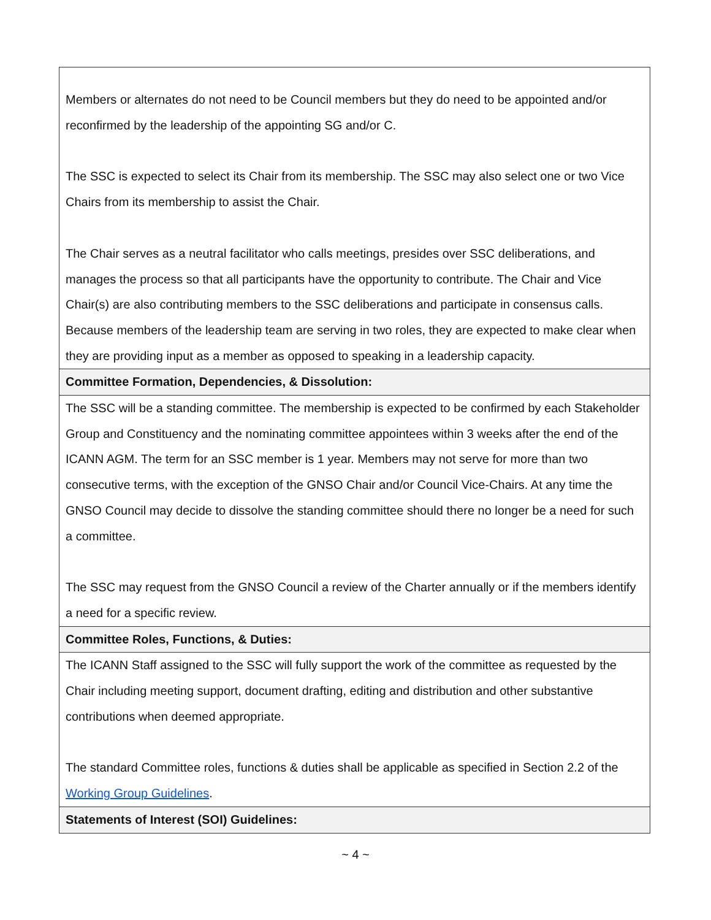| Members or alternates do not need to be Council members but they do need to be appointed and/or reconfirmed by the leadership of the appointing SG and/or C. The SSC is expected to select its Chair from its membership. The SSC may also select one or two Vice Chairs from its membership to assist the Chair. The Chair serves as a neutral facilitator who calls meetings, presides over SSC deliberations, and manages the process so that all participants have the opportunity to contribute. The Chair and Vice Chair(s) are also contributing members to the SSC deliberations and participate in consensus calls. Because members of the leadership team are serving in two roles, they are expected to make clear when they are providing input as a member as opposed to speaking in a leadership capacity. |
| Committee Formation, Dependencies, & Dissolution: |
| The SSC will be a standing committee. The membership is expected to be confirmed by each Stakeholder Group and Constituency and the nominating committee appointees within 3 weeks after the end of the ICANN AGM. The term for an SSC member is 1 year. Members may not serve for more than two consecutive terms, with the exception of the GNSO Chair and/or Council Vice-Chairs. At any time the GNSO Council may decide to dissolve the standing committee should there no longer be a need for such a committee. The SSC may request from the GNSO Council a review of the Charter annually or if the members identify a need for a specific review. |
| Committee Roles, Functions, & Duties: |
| The ICANN Staff assigned to the SSC will fully support the work of the committee as requested by the Chair including meeting support, document drafting, editing and distribution and other substantive contributions when deemed appropriate. The standard Committee roles, functions & duties shall be applicable as specified in Section 2.2 of the Working Group Guidelines . |
| Statements of Interest (SOI) Guidelines: |
~ 4 ~